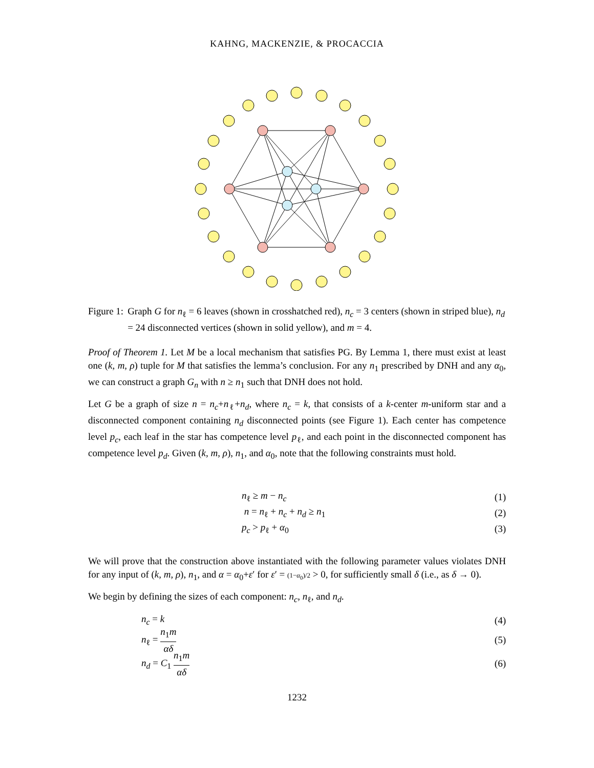KAHNG, MACKENZIE, & PROCACCIA
Figure 1: Graph G for n<sub>ℓ</sub> = 6 leaves (shown in crosshatched red), n<sub>c</sub> = 3 centers (shown in striped blue), n<sub>d</sub> = 24 disconnected vertices (shown in solid yellow), and m = 4.
Proof of Theorem 1. Let M be a local mechanism that satisfies PG. By Lemma 1, there must exist at least one (k, m, ρ) tuple for M that satisfies the lemma’s conclusion. For any n<sub>1</sub> prescribed by DNH and any α<sub>0</sub>, we can construct a graph G<sub>n</sub> with n ≥ n<sub>1</sub> such that DNH does not hold.
Let G be a graph of size n = n<sub>c</sub>+n<sub>ℓ</sub>+n<sub>d</sub>, where n<sub>c</sub> = k, that consists of a k-center m-uniform star and a disconnected component containing n<sub>d</sub> disconnected points (see Figure 1). Each center has competence level p<sub>c</sub>, each leaf in the star has competence level p<sub>ℓ</sub>, and each point in the disconnected component has competence level p<sub>d</sub>. Given (k, m, ρ), n<sub>1</sub>, and α<sub>0</sub>, note that the following constraints must hold.
n<sub>ℓ</sub> ≥ m − n<sub>c</sub> (1)
n = n<sub>ℓ</sub> + n<sub>c</sub> + n<sub>d</sub> ≥ n<sub>1</sub> (2)
p<sub>c</sub> > p<sub>ℓ</sub> + α<sub>0</sub> (3)
We will prove that the construction above instantiated with the following parameter values violates DNH for any input of (k, m, ρ), n<sub>1</sub>, and α = α<sub>0</sub>+ε′ for ε′ = (1−α<sub>0</sub>)/2 > 0, for sufficiently small δ (i.e., as δ → 0).
We begin by defining the sizes of each component: n<sub>c</sub>, n<sub>ℓ</sub>, and n<sub>d</sub>.
n<sub>c</sub> = k (4)
n<sub>ℓ</sub> = n<sub>1</sub>m αδ (5)
n<sub>d</sub> = C<sub>1</sub> n<sub>1</sub>m αδ (6)
1232